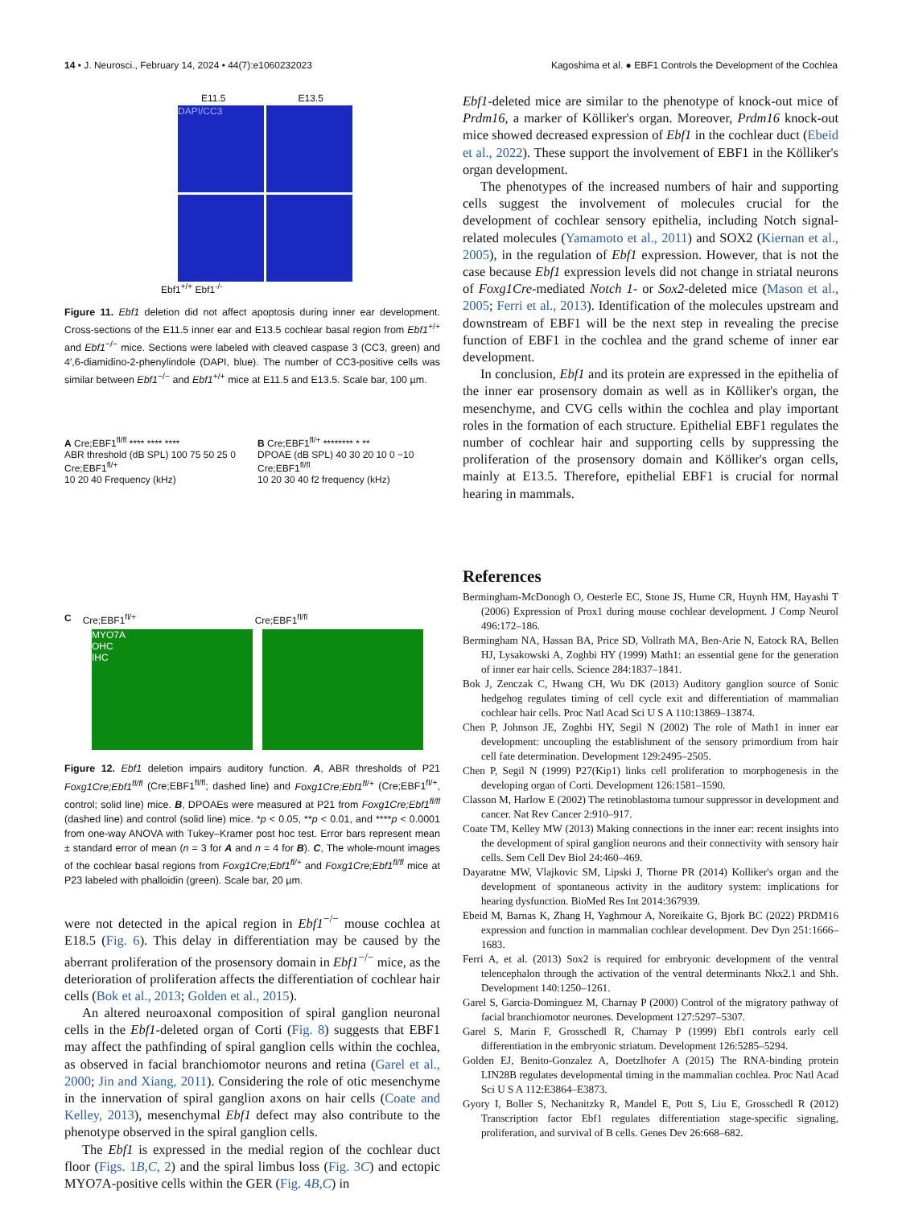14 • J. Neurosci., February 14, 2024 • 44(7):e1060232023 Kagoshima et al. ● EBF1 Controls the Development of the Cochlea
E11.5 E13.5
DAPI/CC3
Ebf1<sup>+/+</sup> Ebf1<sup>-/-</sup>
Figure 11. Ebf1 deletion did not affect apoptosis during inner ear development. Cross-sections of the E11.5 inner ear and E13.5 cochlear basal region from Ebf1<sup>+/+</sup> and Ebf1<sup>−/−</sup> mice. Sections were labeled with cleaved caspase 3 (CC3, green) and 4′,6-diamidino-2-phenylindole (DAPI, blue). The number of CC3-positive cells was similar between Ebf1<sup>−/−</sup> and Ebf1<sup>+/+</sup> mice at E11.5 and E13.5. Scale bar, 100 µm.
A Cre;EBF1<sup>fl/fl</sup> **** **** ****
ABR threshold (dB SPL) 100 75 50 25 0
Cre;EBF1<sup>fl/+</sup>
10 20 40 Frequency (kHz)
B Cre;EBF1<sup>fl/+</sup> ******** * **
DPOAE (dB SPL) 40 30 20 10 0 −10
Cre;EBF1<sup>fl/fl</sup>
10 20 30 40 f2 frequency (kHz)
C Cre;EBF1<sup>fl/+</sup> Cre;EBF1<sup>fl/fl</sup>
MYO7A
OHC
IHC
Figure 12. Ebf1 deletion impairs auditory function. A, ABR thresholds of P21 Foxg1Cre;Ebf1<sup>fl/fl</sup> (Cre;EBF1<sup>fl/fl</sup>; dashed line) and Foxg1Cre;Ebf1<sup>fl/+</sup> (Cre;EBF1<sup>fl/+</sup>, control; solid line) mice. B, DPOAEs were measured at P21 from Foxg1Cre;Ebf1<sup>fl/fl</sup> (dashed line) and control (solid line) mice. *p < 0.05, **p < 0.01, and ****p < 0.0001 from one-way ANOVA with Tukey–Kramer post hoc test. Error bars represent mean ± standard error of mean (n = 3 for A and n = 4 for B). C, The whole-mount images of the cochlear basal regions from Foxg1Cre;Ebf1<sup>fl/+</sup> and Foxg1Cre;Ebf1<sup>fl/fl</sup> mice at P23 labeled with phalloidin (green). Scale bar, 20 µm.
were not detected in the apical region in Ebf1<sup>−/−</sup> mouse cochlea at E18.5 (Fig. 6). This delay in differentiation may be caused by the aberrant proliferation of the prosensory domain in Ebf1<sup>−/−</sup> mice, as the deterioration of proliferation affects the differentiation of cochlear hair cells (Bok et al., 2013; Golden et al., 2015).
An altered neuroaxonal composition of spiral ganglion neuronal cells in the Ebf1-deleted organ of Corti (Fig. 8) suggests that EBF1 may affect the pathfinding of spiral ganglion cells within the cochlea, as observed in facial branchiomotor neurons and retina (Garel et al., 2000; Jin and Xiang, 2011). Considering the role of otic mesenchyme in the innervation of spiral ganglion axons on hair cells (Coate and Kelley, 2013), mesenchymal Ebf1 defect may also contribute to the phenotype observed in the spiral ganglion cells.
The Ebf1 is expressed in the medial region of the cochlear duct floor (Figs. 1B,C, 2) and the spiral limbus loss (Fig. 3C) and ectopic MYO7A-positive cells within the GER (Fig. 4B,C) in
Ebf1-deleted mice are similar to the phenotype of knock-out mice of Prdm16, a marker of Kölliker's organ. Moreover, Prdm16 knock-out mice showed decreased expression of Ebf1 in the cochlear duct (Ebeid et al., 2022). These support the involvement of EBF1 in the Kölliker's organ development.
The phenotypes of the increased numbers of hair and supporting cells suggest the involvement of molecules crucial for the development of cochlear sensory epithelia, including Notch signal-related molecules (Yamamoto et al., 2011) and SOX2 (Kiernan et al., 2005), in the regulation of Ebf1 expression. However, that is not the case because Ebf1 expression levels did not change in striatal neurons of Foxg1Cre-mediated Notch 1- or Sox2-deleted mice (Mason et al., 2005; Ferri et al., 2013). Identification of the molecules upstream and downstream of EBF1 will be the next step in revealing the precise function of EBF1 in the cochlea and the grand scheme of inner ear development.
In conclusion, Ebf1 and its protein are expressed in the epithelia of the inner ear prosensory domain as well as in Kölliker's organ, the mesenchyme, and CVG cells within the cochlea and play important roles in the formation of each structure. Epithelial EBF1 regulates the number of cochlear hair and supporting cells by suppressing the proliferation of the prosensory domain and Kölliker's organ cells, mainly at E13.5. Therefore, epithelial EBF1 is crucial for normal hearing in mammals.
References
Bermingham-McDonogh O, Oesterle EC, Stone JS, Hume CR, Huynh HM, Hayashi T (2006) Expression of Prox1 during mouse cochlear development. J Comp Neurol 496:172–186.
Bermingham NA, Hassan BA, Price SD, Vollrath MA, Ben-Arie N, Eatock RA, Bellen HJ, Lysakowski A, Zoghbi HY (1999) Math1: an essential gene for the generation of inner ear hair cells. Science 284:1837–1841.
Bok J, Zenczak C, Hwang CH, Wu DK (2013) Auditory ganglion source of Sonic hedgehog regulates timing of cell cycle exit and differentiation of mammalian cochlear hair cells. Proc Natl Acad Sci U S A 110:13869–13874.
Chen P, Johnson JE, Zoghbi HY, Segil N (2002) The role of Math1 in inner ear development: uncoupling the establishment of the sensory primordium from hair cell fate determination. Development 129:2495–2505.
Chen P, Segil N (1999) P27(Kip1) links cell proliferation to morphogenesis in the developing organ of Corti. Development 126:1581–1590.
Classon M, Harlow E (2002) The retinoblastoma tumour suppressor in development and cancer. Nat Rev Cancer 2:910–917.
Coate TM, Kelley MW (2013) Making connections in the inner ear: recent insights into the development of spiral ganglion neurons and their connectivity with sensory hair cells. Sem Cell Dev Biol 24:460–469.
Dayaratne MW, Vlajkovic SM, Lipski J, Thorne PR (2014) Kolliker's organ and the development of spontaneous activity in the auditory system: implications for hearing dysfunction. BioMed Res Int 2014:367939.
Ebeid M, Barnas K, Zhang H, Yaghmour A, Noreikaite G, Bjork BC (2022) PRDM16 expression and function in mammalian cochlear development. Dev Dyn 251:1666–1683.
Ferri A, et al. (2013) Sox2 is required for embryonic development of the ventral telencephalon through the activation of the ventral determinants Nkx2.1 and Shh. Development 140:1250–1261.
Garel S, Garcia-Dominguez M, Charnay P (2000) Control of the migratory pathway of facial branchiomotor neurones. Development 127:5297–5307.
Garel S, Marin F, Grosschedl R, Charnay P (1999) Ebf1 controls early cell differentiation in the embryonic striatum. Development 126:5285–5294.
Golden EJ, Benito-Gonzalez A, Doetzlhofer A (2015) The RNA-binding protein LIN28B regulates developmental timing in the mammalian cochlea. Proc Natl Acad Sci U S A 112:E3864–E3873.
Gyory I, Boller S, Nechanitzky R, Mandel E, Pott S, Liu E, Grosschedl R (2012) Transcription factor Ebf1 regulates differentiation stage-specific signaling, proliferation, and survival of B cells. Genes Dev 26:668–682.